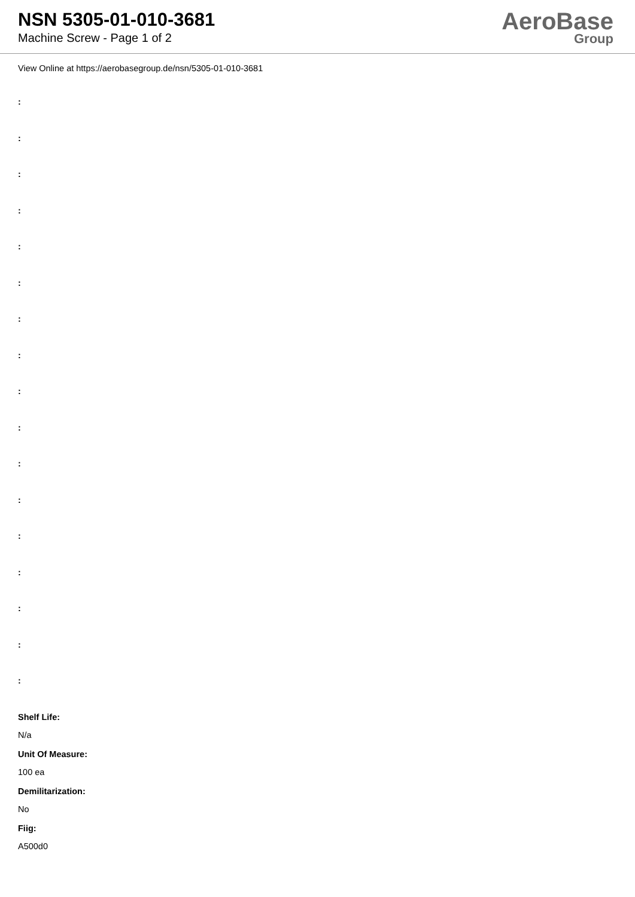NSN 5305-01-010-3681
Machine Screw - Page 1 of 2
AeroBase
Group
View Online at https://aerobasegroup.de/nsn/5305-01-010-3681
:
:
:
:
:
:
:
:
:
:
:
:
:
:
:
:
:
Shelf Life:
N/a
Unit Of Measure:
100 ea
Demilitarization:
No
Fiig:
A500d0